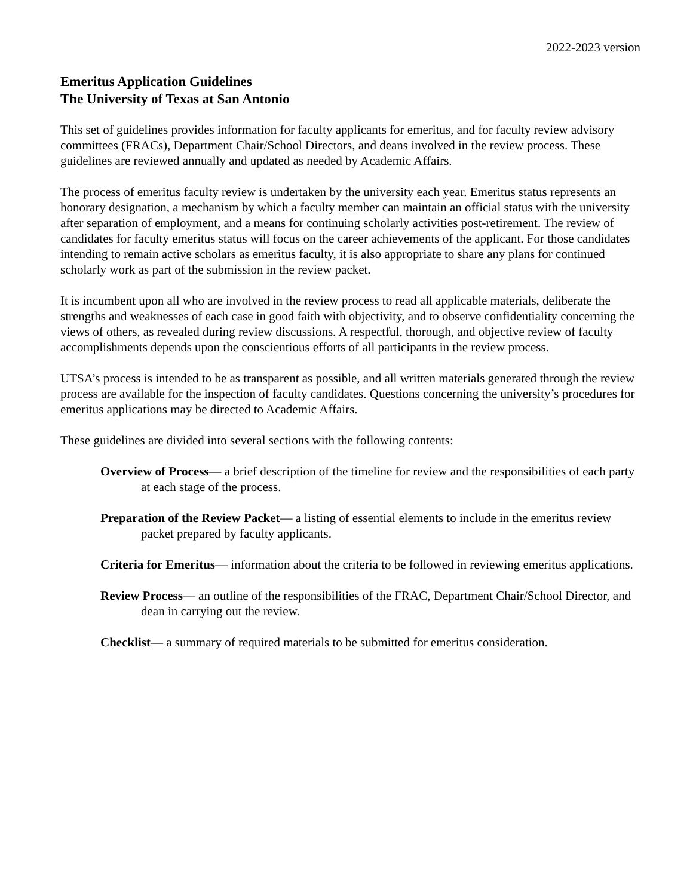2022-2023 version
Emeritus Application Guidelines
The University of Texas at San Antonio
This set of guidelines provides information for faculty applicants for emeritus, and for faculty review advisory committees (FRACs), Department Chair/School Directors, and deans involved in the review process. These guidelines are reviewed annually and updated as needed by Academic Affairs.
The process of emeritus faculty review is undertaken by the university each year. Emeritus status represents an honorary designation, a mechanism by which a faculty member can maintain an official status with the university after separation of employment, and a means for continuing scholarly activities post-retirement. The review of candidates for faculty emeritus status will focus on the career achievements of the applicant. For those candidates intending to remain active scholars as emeritus faculty, it is also appropriate to share any plans for continued scholarly work as part of the submission in the review packet.
It is incumbent upon all who are involved in the review process to read all applicable materials, deliberate the strengths and weaknesses of each case in good faith with objectivity, and to observe confidentiality concerning the views of others, as revealed during review discussions. A respectful, thorough, and objective review of faculty accomplishments depends upon the conscientious efforts of all participants in the review process.
UTSA’s process is intended to be as transparent as possible, and all written materials generated through the review process are available for the inspection of faculty candidates. Questions concerning the university’s procedures for emeritus applications may be directed to Academic Affairs.
These guidelines are divided into several sections with the following contents:
Overview of Process— a brief description of the timeline for review and the responsibilities of each party at each stage of the process.
Preparation of the Review Packet— a listing of essential elements to include in the emeritus review packet prepared by faculty applicants.
Criteria for Emeritus— information about the criteria to be followed in reviewing emeritus applications.
Review Process— an outline of the responsibilities of the FRAC, Department Chair/School Director, and dean in carrying out the review.
Checklist— a summary of required materials to be submitted for emeritus consideration.